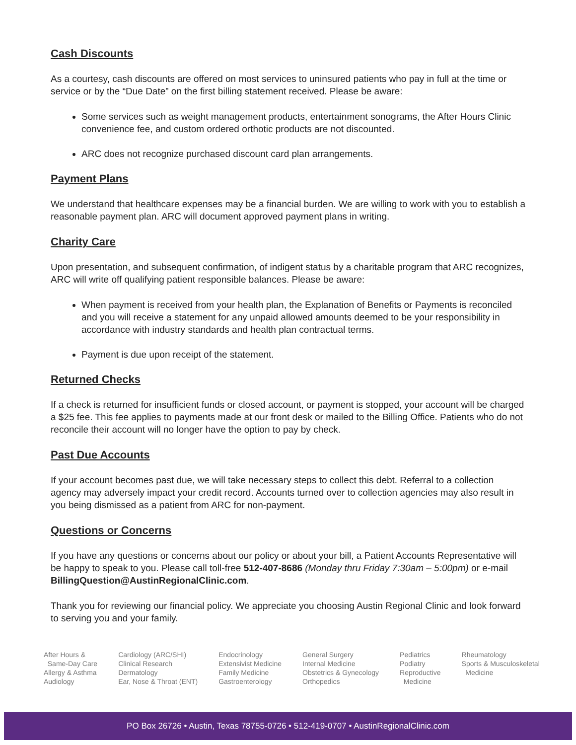Cash Discounts
As a courtesy, cash discounts are offered on most services to uninsured patients who pay in full at the time or service or by the “Due Date” on the first billing statement received. Please be aware:
Some services such as weight management products, entertainment sonograms, the After Hours Clinic convenience fee, and custom ordered orthotic products are not discounted.
ARC does not recognize purchased discount card plan arrangements.
Payment Plans
We understand that healthcare expenses may be a financial burden. We are willing to work with you to establish a reasonable payment plan. ARC will document approved payment plans in writing.
Charity Care
Upon presentation, and subsequent confirmation, of indigent status by a charitable program that ARC recognizes, ARC will write off qualifying patient responsible balances. Please be aware:
When payment is received from your health plan, the Explanation of Benefits or Payments is reconciled and you will receive a statement for any unpaid allowed amounts deemed to be your responsibility in accordance with industry standards and health plan contractual terms.
Payment is due upon receipt of the statement.
Returned Checks
If a check is returned for insufficient funds or closed account, or payment is stopped, your account will be charged a $25 fee. This fee applies to payments made at our front desk or mailed to the Billing Office. Patients who do not reconcile their account will no longer have the option to pay by check.
Past Due Accounts
If your account becomes past due, we will take necessary steps to collect this debt. Referral to a collection agency may adversely impact your credit record. Accounts turned over to collection agencies may also result in you being dismissed as a patient from ARC for non-payment.
Questions or Concerns
If you have any questions or concerns about our policy or about your bill, a Patient Accounts Representative will be happy to speak to you. Please call toll-free 512-407-8686 (Monday thru Friday 7:30am – 5:00pm) or e-mail BillingQuestion@AustinRegionalClinic.com.
Thank you for reviewing our financial policy. We appreciate you choosing Austin Regional Clinic and look forward to serving you and your family.
After Hours &
Same-Day Care
Allergy & Asthma
Audiology
Cardiology (ARC/SHI)
Clinical Research
Dermatology
Ear, Nose & Throat (ENT)
Endocrinology
Extensivist Medicine
Family Medicine
Gastroenterology
General Surgery
Internal Medicine
Obstetrics & Gynecology
Orthopedics
Pediatrics
Podiatry
Reproductive
Medicine
Rheumatology
Sports & Musculoskeletal
Medicine
PO Box 26726 • Austin, Texas 78755-0726 • 512-419-0707 • AustinRegionalClinic.com